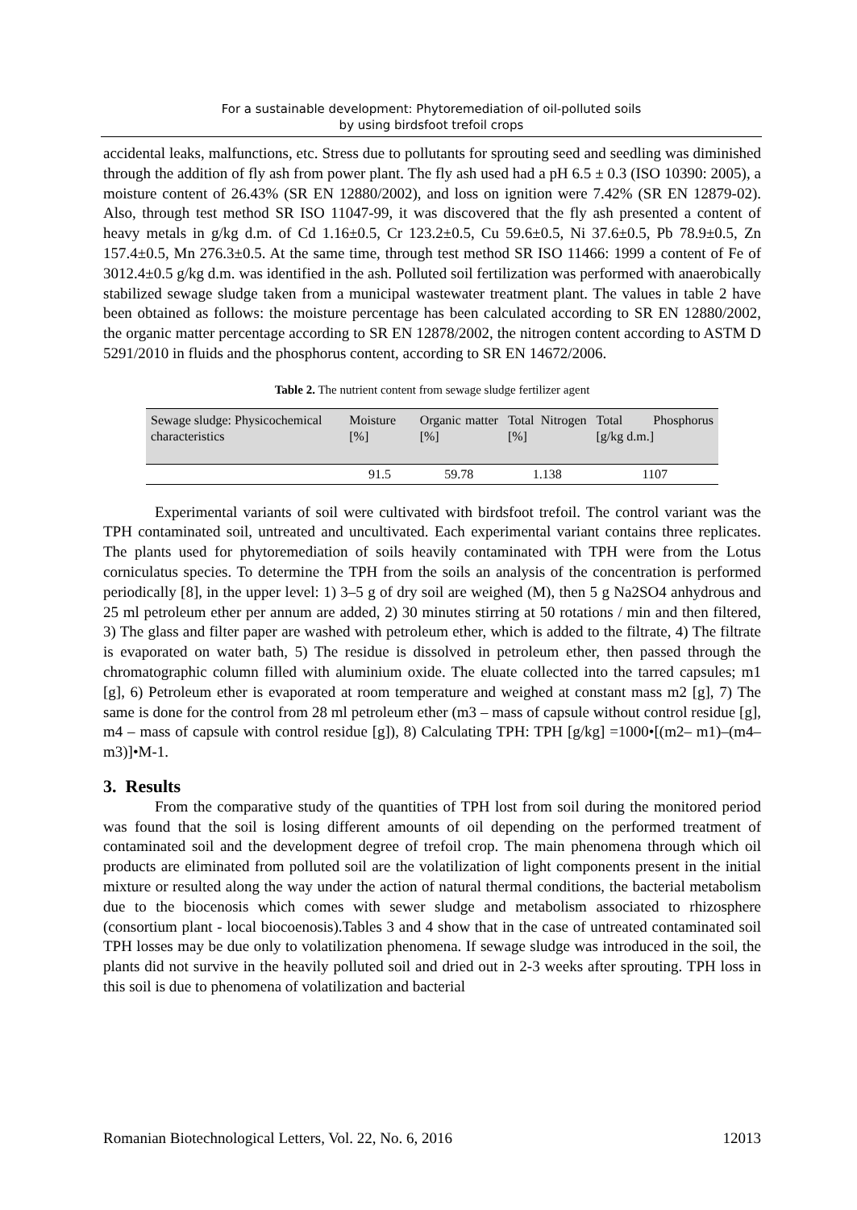For a sustainable development: Phytoremediation of oil-polluted soils
by using birdsfoot trefoil crops
accidental leaks, malfunctions, etc. Stress due to pollutants for sprouting seed and seedling was diminished through the addition of fly ash from power plant. The fly ash used had a pH 6.5 ± 0.3 (ISO 10390: 2005), a moisture content of 26.43% (SR EN 12880/2002), and loss on ignition were 7.42% (SR EN 12879-02). Also, through test method SR ISO 11047-99, it was discovered that the fly ash presented a content of heavy metals in g/kg d.m. of Cd 1.16±0.5, Cr 123.2±0.5, Cu 59.6±0.5, Ni 37.6±0.5, Pb 78.9±0.5, Zn 157.4±0.5, Mn 276.3±0.5. At the same time, through test method SR ISO 11466: 1999 a content of Fe of 3012.4±0.5 g/kg d.m. was identified in the ash. Polluted soil fertilization was performed with anaerobically stabilized sewage sludge taken from a municipal wastewater treatment plant. The values in table 2 have been obtained as follows: the moisture percentage has been calculated according to SR EN 12880/2002, the organic matter percentage according to SR EN 12878/2002, the nitrogen content according to ASTM D 5291/2010 in fluids and the phosphorus content, according to SR EN 14672/2006.
Table 2. The nutrient content from sewage sludge fertilizer agent
| Sewage sludge: Physicochemical characteristics | Moisture [%] | Organic matter [%] | Total Nitrogen [%] | Total Phosphorus [g/kg d.m.] |
| --- | --- | --- | --- | --- |
| | 91.5 | 59.78 | 1.138 | 1107 |
Experimental variants of soil were cultivated with birdsfoot trefoil. The control variant was the TPH contaminated soil, untreated and uncultivated. Each experimental variant contains three replicates. The plants used for phytoremediation of soils heavily contaminated with TPH were from the Lotus corniculatus species. To determine the TPH from the soils an analysis of the concentration is performed periodically [8], in the upper level: 1) 3–5 g of dry soil are weighed (M), then 5 g Na2SO4 anhydrous and 25 ml petroleum ether per annum are added, 2) 30 minutes stirring at 50 rotations / min and then filtered, 3) The glass and filter paper are washed with petroleum ether, which is added to the filtrate, 4) The filtrate is evaporated on water bath, 5) The residue is dissolved in petroleum ether, then passed through the chromatographic column filled with aluminium oxide. The eluate collected into the tarred capsules; m1 [g], 6) Petroleum ether is evaporated at room temperature and weighed at constant mass m2 [g], 7) The same is done for the control from 28 ml petroleum ether (m3 – mass of capsule without control residue [g], m4 – mass of capsule with control residue [g]), 8) Calculating TPH: TPH [g/kg] =1000•[(m2– m1)–(m4– m3)]•M-1.
3. Results
From the comparative study of the quantities of TPH lost from soil during the monitored period was found that the soil is losing different amounts of oil depending on the performed treatment of contaminated soil and the development degree of trefoil crop. The main phenomena through which oil products are eliminated from polluted soil are the volatilization of light components present in the initial mixture or resulted along the way under the action of natural thermal conditions, the bacterial metabolism due to the biocenosis which comes with sewer sludge and metabolism associated to rhizosphere (consortium plant - local biocoenosis).Tables 3 and 4 show that in the case of untreated contaminated soil TPH losses may be due only to volatilization phenomena. If sewage sludge was introduced in the soil, the plants did not survive in the heavily polluted soil and dried out in 2-3 weeks after sprouting. TPH loss in this soil is due to phenomena of volatilization and bacterial
Romanian Biotechnological Letters, Vol. 22, No. 6, 2016 12013